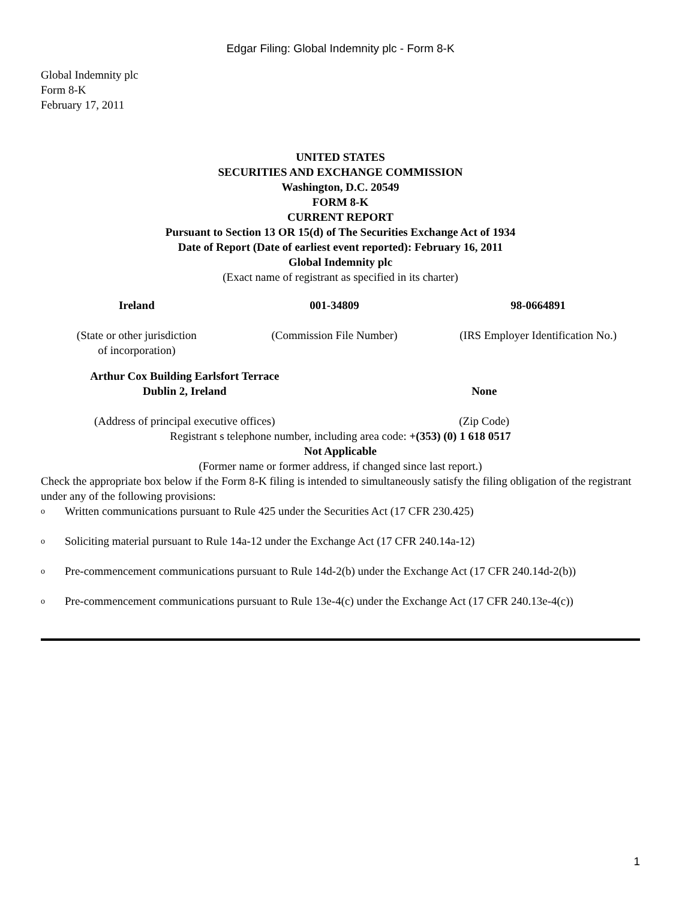Edgar Filing: Global Indemnity plc - Form 8-K
Global Indemnity plc
Form 8-K
February 17, 2011
UNITED STATES
SECURITIES AND EXCHANGE COMMISSION
Washington, D.C. 20549
FORM 8-K
CURRENT REPORT
Pursuant to Section 13 OR 15(d) of The Securities Exchange Act of 1934
Date of Report (Date of earliest event reported): February 16, 2011
Global Indemnity plc
(Exact name of registrant as specified in its charter)
| Ireland | 001-34809 | 98-0664891 |
| (State or other jurisdiction of incorporation) | (Commission File Number) | (IRS Employer Identification No.) |
| Arthur Cox Building Earlsfort Terrace Dublin 2, Ireland | None |
| (Address of principal executive offices) | (Zip Code) |
Registrant s telephone number, including area code: +(353) (0) 1 618 0517
Not Applicable
(Former name or former address, if changed since last report.)
Check the appropriate box below if the Form 8-K filing is intended to simultaneously satisfy the filing obligation of the registrant under any of the following provisions:
o Written communications pursuant to Rule 425 under the Securities Act (17 CFR 230.425)
o Soliciting material pursuant to Rule 14a-12 under the Exchange Act (17 CFR 240.14a-12)
o Pre-commencement communications pursuant to Rule 14d-2(b) under the Exchange Act (17 CFR 240.14d-2(b))
o Pre-commencement communications pursuant to Rule 13e-4(c) under the Exchange Act (17 CFR 240.13e-4(c))
1